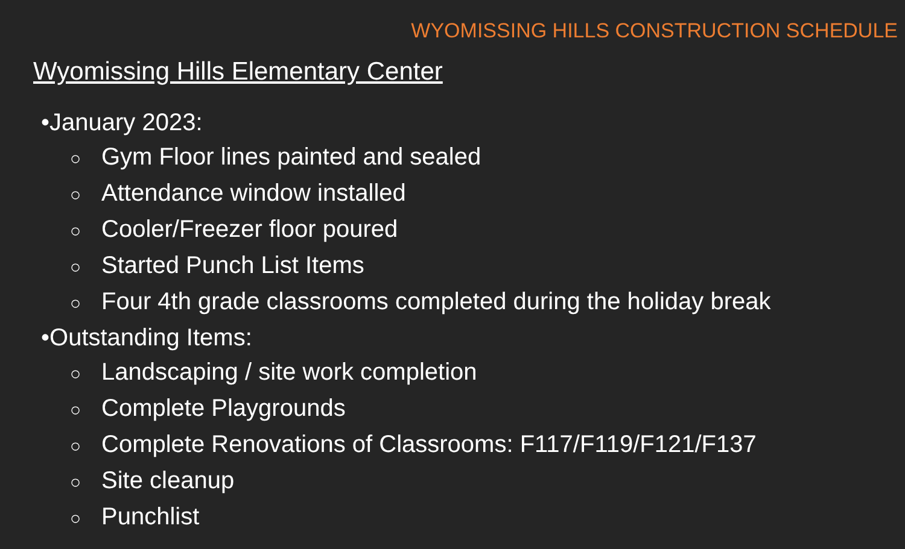WYOMISSING HILLS CONSTRUCTION SCHEDULE
Wyomissing Hills Elementary Center
•January 2023:
○ Gym Floor lines painted and sealed
○ Attendance window installed
○ Cooler/Freezer floor poured
○ Started Punch List Items
○ Four 4th grade classrooms completed during the holiday break
•Outstanding Items:
○ Landscaping / site work completion
○ Complete Playgrounds
○ Complete Renovations of Classrooms: F117/F119/F121/F137
○ Site cleanup
○ Punchlist